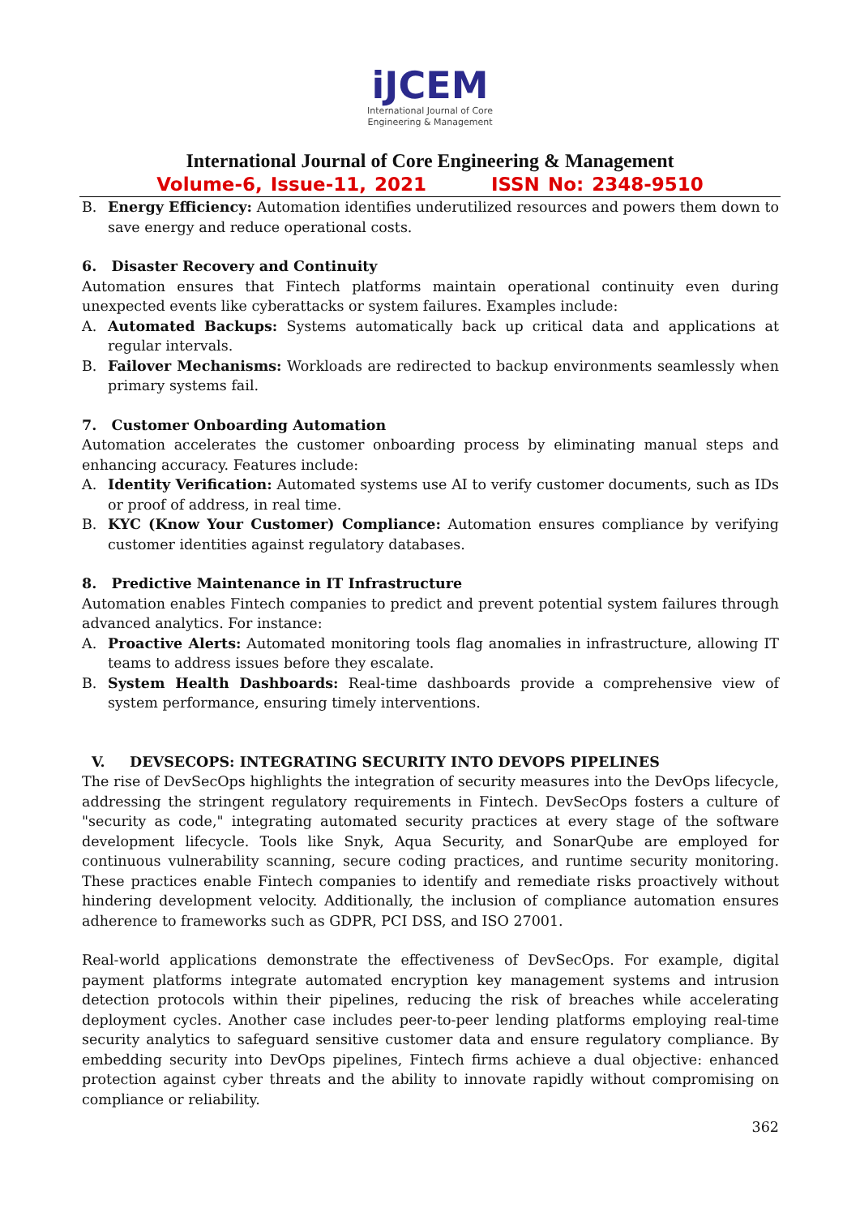iJCEM
International Journal of Core
Engineering & Management
International Journal of Core Engineering & Management
Volume-6, Issue-11, 2021 ISSN No: 2348-9510
B. Energy Efficiency: Automation identifies underutilized resources and powers them down to save energy and reduce operational costs.
6. Disaster Recovery and Continuity
Automation ensures that Fintech platforms maintain operational continuity even during unexpected events like cyberattacks or system failures. Examples include:
A. Automated Backups: Systems automatically back up critical data and applications at regular intervals.
B. Failover Mechanisms: Workloads are redirected to backup environments seamlessly when primary systems fail.
7. Customer Onboarding Automation
Automation accelerates the customer onboarding process by eliminating manual steps and enhancing accuracy. Features include:
A. Identity Verification: Automated systems use AI to verify customer documents, such as IDs or proof of address, in real time.
B. KYC (Know Your Customer) Compliance: Automation ensures compliance by verifying customer identities against regulatory databases.
8. Predictive Maintenance in IT Infrastructure
Automation enables Fintech companies to predict and prevent potential system failures through advanced analytics. For instance:
A. Proactive Alerts: Automated monitoring tools flag anomalies in infrastructure, allowing IT teams to address issues before they escalate.
B. System Health Dashboards: Real-time dashboards provide a comprehensive view of system performance, ensuring timely interventions.
V. DEVSECOPS: INTEGRATING SECURITY INTO DEVOPS PIPELINES
The rise of DevSecOps highlights the integration of security measures into the DevOps lifecycle, addressing the stringent regulatory requirements in Fintech. DevSecOps fosters a culture of "security as code," integrating automated security practices at every stage of the software development lifecycle. Tools like Snyk, Aqua Security, and SonarQube are employed for continuous vulnerability scanning, secure coding practices, and runtime security monitoring. These practices enable Fintech companies to identify and remediate risks proactively without hindering development velocity. Additionally, the inclusion of compliance automation ensures adherence to frameworks such as GDPR, PCI DSS, and ISO 27001.
Real-world applications demonstrate the effectiveness of DevSecOps. For example, digital payment platforms integrate automated encryption key management systems and intrusion detection protocols within their pipelines, reducing the risk of breaches while accelerating deployment cycles. Another case includes peer-to-peer lending platforms employing real-time security analytics to safeguard sensitive customer data and ensure regulatory compliance. By embedding security into DevOps pipelines, Fintech firms achieve a dual objective: enhanced protection against cyber threats and the ability to innovate rapidly without compromising on compliance or reliability.
362